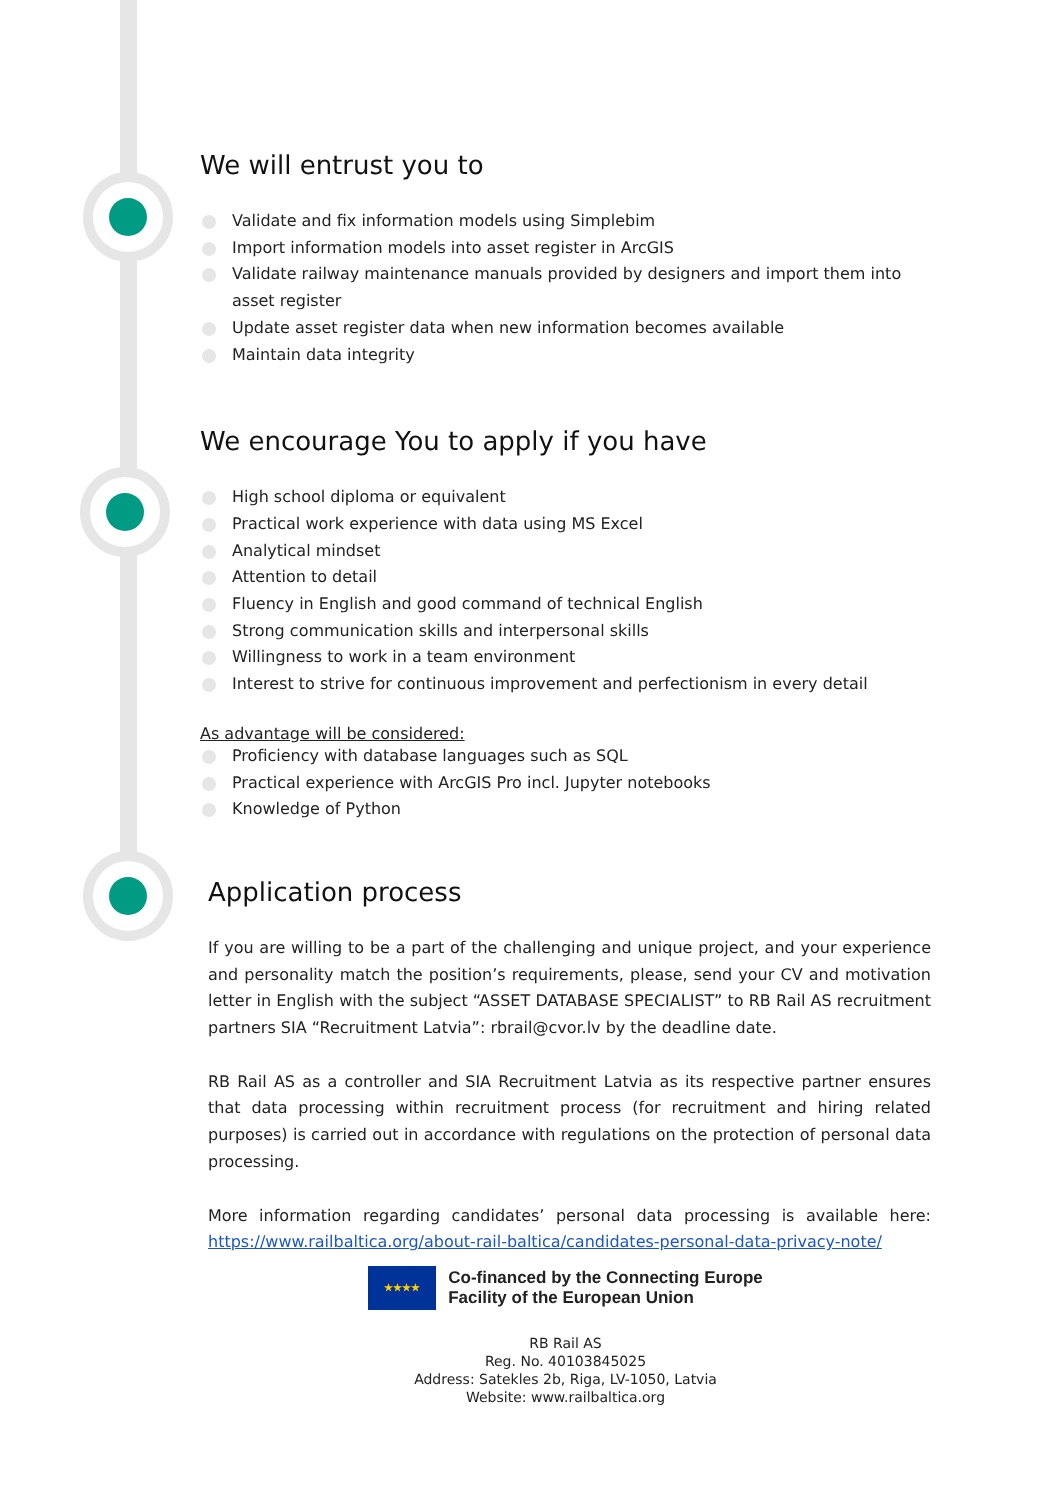We will entrust you to
Validate and fix information models using Simplebim
Import information models into asset register in ArcGIS
Validate railway maintenance manuals provided by designers and import them into asset register
Update asset register data when new information becomes available
Maintain data integrity
We encourage You to apply if you have
High school diploma or equivalent
Practical work experience with data using MS Excel
Analytical mindset
Attention to detail
Fluency in English and good command of technical English
Strong communication skills and interpersonal skills
Willingness to work in a team environment
Interest to strive for continuous improvement and perfectionism in every detail
As advantage will be considered:
Proficiency with database languages such as SQL
Practical experience with ArcGIS Pro incl. Jupyter notebooks
Knowledge of Python
Application process
If you are willing to be a part of the challenging and unique project, and your experience and personality match the position’s requirements, please, send your CV and motivation letter in English with the subject “ASSET DATABASE SPECIALIST” to RB Rail AS recruitment partners SIA “Recruitment Latvia”: rbrail@cvor.lv by the deadline date.
RB Rail AS as a controller and SIA Recruitment Latvia as its respective partner ensures that data processing within recruitment process (for recruitment and hiring related purposes) is carried out in accordance with regulations on the protection of personal data processing.
More information regarding candidates’ personal data processing is available here: https://www.railbaltica.org/about-rail-baltica/candidates-personal-data-privacy-note/
★★★★
Co-financed by the Connecting Europe
Facility of the European Union
RB Rail AS
Reg. No. 40103845025
Address: Satekles 2b, Riga, LV-1050, Latvia
Website: www.railbaltica.org